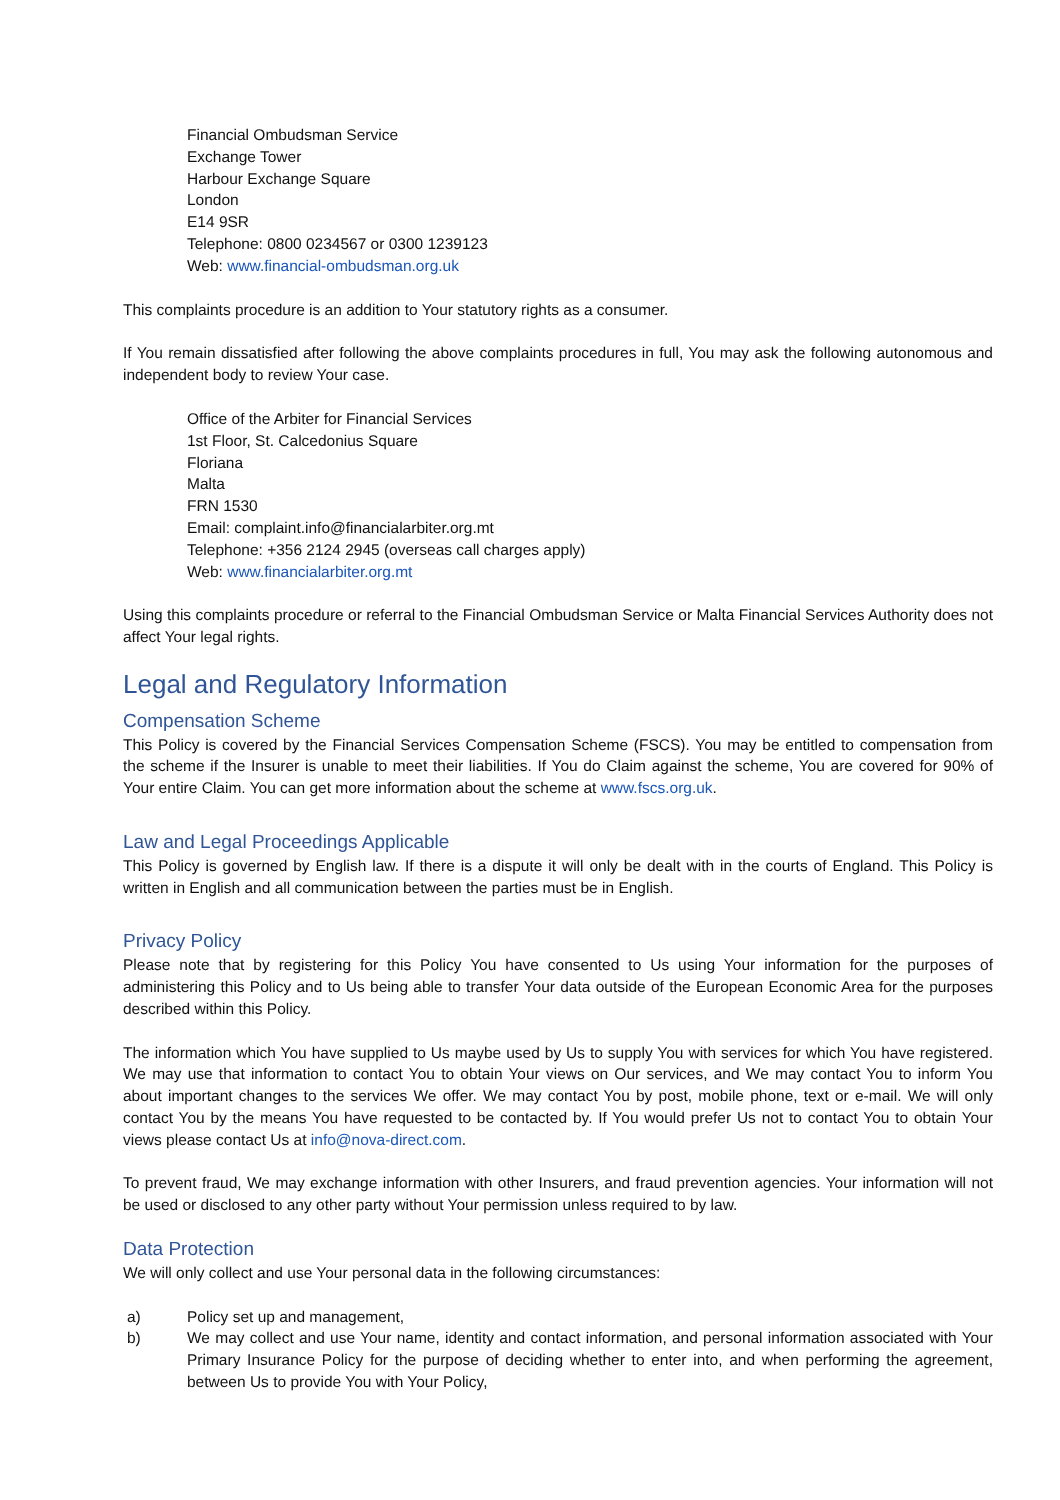Financial Ombudsman Service
Exchange Tower
Harbour Exchange Square
London
E14 9SR
Telephone: 0800 0234567 or 0300 1239123
Web: www.financial-ombudsman.org.uk
This complaints procedure is an addition to Your statutory rights as a consumer.
If You remain dissatisfied after following the above complaints procedures in full, You may ask the following autonomous and independent body to review Your case.
Office of the Arbiter for Financial Services
1st Floor, St. Calcedonius Square
Floriana
Malta
FRN 1530
Email: complaint.info@financialarbiter.org.mt
Telephone: +356 2124 2945 (overseas call charges apply)
Web: www.financialarbiter.org.mt
Using this complaints procedure or referral to the Financial Ombudsman Service or Malta Financial Services Authority does not affect Your legal rights.
Legal and Regulatory Information
Compensation Scheme
This Policy is covered by the Financial Services Compensation Scheme (FSCS). You may be entitled to compensation from the scheme if the Insurer is unable to meet their liabilities. If You do Claim against the scheme, You are covered for 90% of Your entire Claim. You can get more information about the scheme at www.fscs.org.uk.
Law and Legal Proceedings Applicable
This Policy is governed by English law. If there is a dispute it will only be dealt with in the courts of England. This Policy is written in English and all communication between the parties must be in English.
Privacy Policy
Please note that by registering for this Policy You have consented to Us using Your information for the purposes of administering this Policy and to Us being able to transfer Your data outside of the European Economic Area for the purposes described within this Policy.
The information which You have supplied to Us maybe used by Us to supply You with services for which You have registered. We may use that information to contact You to obtain Your views on Our services, and We may contact You to inform You about important changes to the services We offer. We may contact You by post, mobile phone, text or e-mail. We will only contact You by the means You have requested to be contacted by. If You would prefer Us not to contact You to obtain Your views please contact Us at info@nova-direct.com.
To prevent fraud, We may exchange information with other Insurers, and fraud prevention agencies. Your information will not be used or disclosed to any other party without Your permission unless required to by law.
Data Protection
We will only collect and use Your personal data in the following circumstances:
a) Policy set up and management,
b) We may collect and use Your name, identity and contact information, and personal information associated with Your Primary Insurance Policy for the purpose of deciding whether to enter into, and when performing the agreement, between Us to provide You with Your Policy,